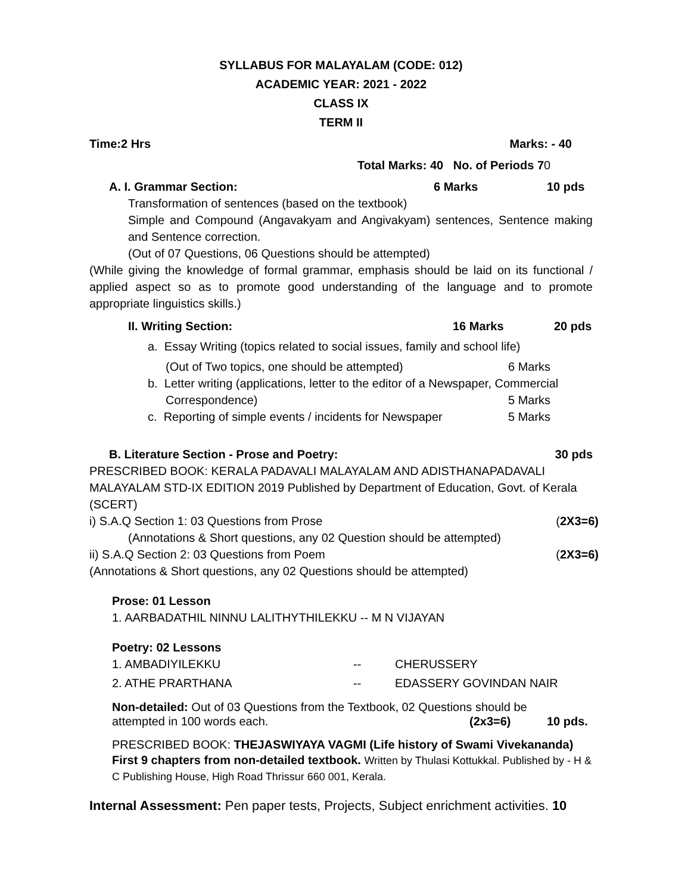SYLLABUS FOR MALAYALAM (CODE: 012)
ACADEMIC YEAR: 2021 - 2022
CLASS IX
TERM II
Time:2 Hrs Marks: - 40
Total Marks: 40 No. of Periods 70
A. I. Grammar Section: 6 Marks 10 pds
Transformation of sentences (based on the textbook)
Simple and Compound (Angavakyam and Angivakyam) sentences, Sentence making and Sentence correction.
(Out of 07 Questions, 06 Questions should be attempted)
(While giving the knowledge of formal grammar, emphasis should be laid on its functional / applied aspect so as to promote good understanding of the language and to promote appropriate linguistics skills.)
II. Writing Section: 16 Marks 20 pds
a. Essay Writing (topics related to social issues, family and school life)
(Out of Two topics, one should be attempted) 6 Marks
b. Letter writing (applications, letter to the editor of a Newspaper, Commercial
Correspondence) 5 Marks
c. Reporting of simple events / incidents for Newspaper 5 Marks
B. Literature Section - Prose and Poetry: 30 pds
PRESCRIBED BOOK: KERALA PADAVALI MALAYALAM AND ADISTHANAPADAVALI MALAYALAM STD-IX EDITION 2019 Published by Department of Education, Govt. of Kerala (SCERT)
i) S.A.Q Section 1: 03 Questions from Prose (2X3=6)
(Annotations & Short questions, any 02 Question should be attempted)
ii) S.A.Q Section 2: 03 Questions from Poem (2X3=6)
(Annotations & Short questions, any 02 Questions should be attempted)
Prose: 01 Lesson
1. AARBADATHIL NINNU LALITHYTHILEKKU -- M N VIJAYAN
Poetry: 02 Lessons
1. AMBADIYILEKKU -- CHERUSSERY
2. ATHE PRARTHANA -- EDASSERY GOVINDAN NAIR
Non-detailed: Out of 03 Questions from the Textbook, 02 Questions should be
attempted in 100 words each. (2x3=6) 10 pds.
PRESCRIBED BOOK: THEJASWIYAYA VAGMI (Life history of Swami Vivekananda) First 9 chapters from non-detailed textbook. Written by Thulasi Kottukkal. Published by - H & C Publishing House, High Road Thrissur 660 001, Kerala.
Internal Assessment: Pen paper tests, Projects, Subject enrichment activities. 10